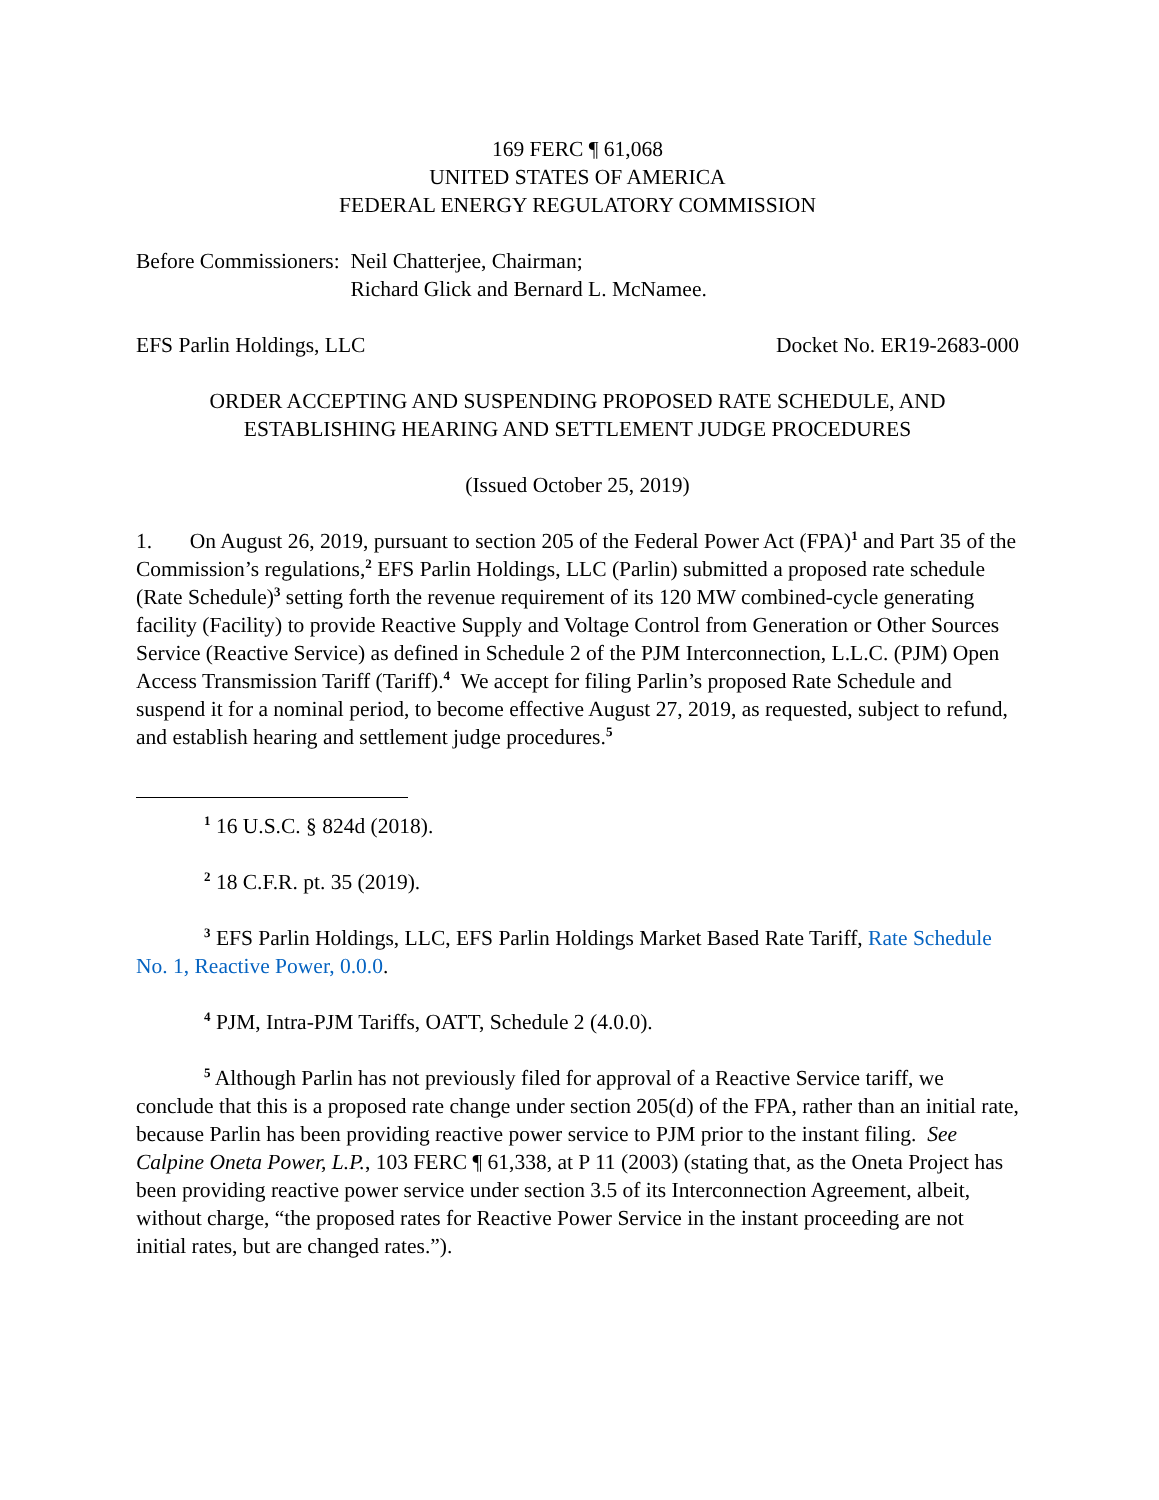169 FERC ¶ 61,068
UNITED STATES OF AMERICA
FEDERAL ENERGY REGULATORY COMMISSION
Before Commissioners: Neil Chatterjee, Chairman;
Richard Glick and Bernard L. McNamee.
EFS Parlin Holdings, LLC Docket No. ER19-2683-000
ORDER ACCEPTING AND SUSPENDING PROPOSED RATE SCHEDULE, AND ESTABLISHING HEARING AND SETTLEMENT JUDGE PROCEDURES
(Issued October 25, 2019)
1. On August 26, 2019, pursuant to section 205 of the Federal Power Act (FPA)<sup>1</sup> and Part 35 of the Commission’s regulations,<sup>2</sup> EFS Parlin Holdings, LLC (Parlin) submitted a proposed rate schedule (Rate Schedule)<sup>3</sup> setting forth the revenue requirement of its 120 MW combined-cycle generating facility (Facility) to provide Reactive Supply and Voltage Control from Generation or Other Sources Service (Reactive Service) as defined in Schedule 2 of the PJM Interconnection, L.L.C. (PJM) Open Access Transmission Tariff (Tariff).<sup>4</sup> We accept for filing Parlin’s proposed Rate Schedule and suspend it for a nominal period, to become effective August 27, 2019, as requested, subject to refund, and establish hearing and settlement judge procedures.<sup>5</sup>
<sup>1</sup> 16 U.S.C. § 824d (2018).
<sup>2</sup> 18 C.F.R. pt. 35 (2019).
<sup>3</sup> EFS Parlin Holdings, LLC, EFS Parlin Holdings Market Based Rate Tariff, Rate Schedule No. 1, Reactive Power, 0.0.0.
<sup>4</sup> PJM, Intra-PJM Tariffs, OATT, Schedule 2 (4.0.0).
<sup>5</sup> Although Parlin has not previously filed for approval of a Reactive Service tariff, we conclude that this is a proposed rate change under section 205(d) of the FPA, rather than an initial rate, because Parlin has been providing reactive power service to PJM prior to the instant filing. See Calpine Oneta Power, L.P., 103 FERC ¶ 61,338, at P 11 (2003) (stating that, as the Oneta Project has been providing reactive power service under section 3.5 of its Interconnection Agreement, albeit, without charge, “the proposed rates for Reactive Power Service in the instant proceeding are not initial rates, but are changed rates.”).